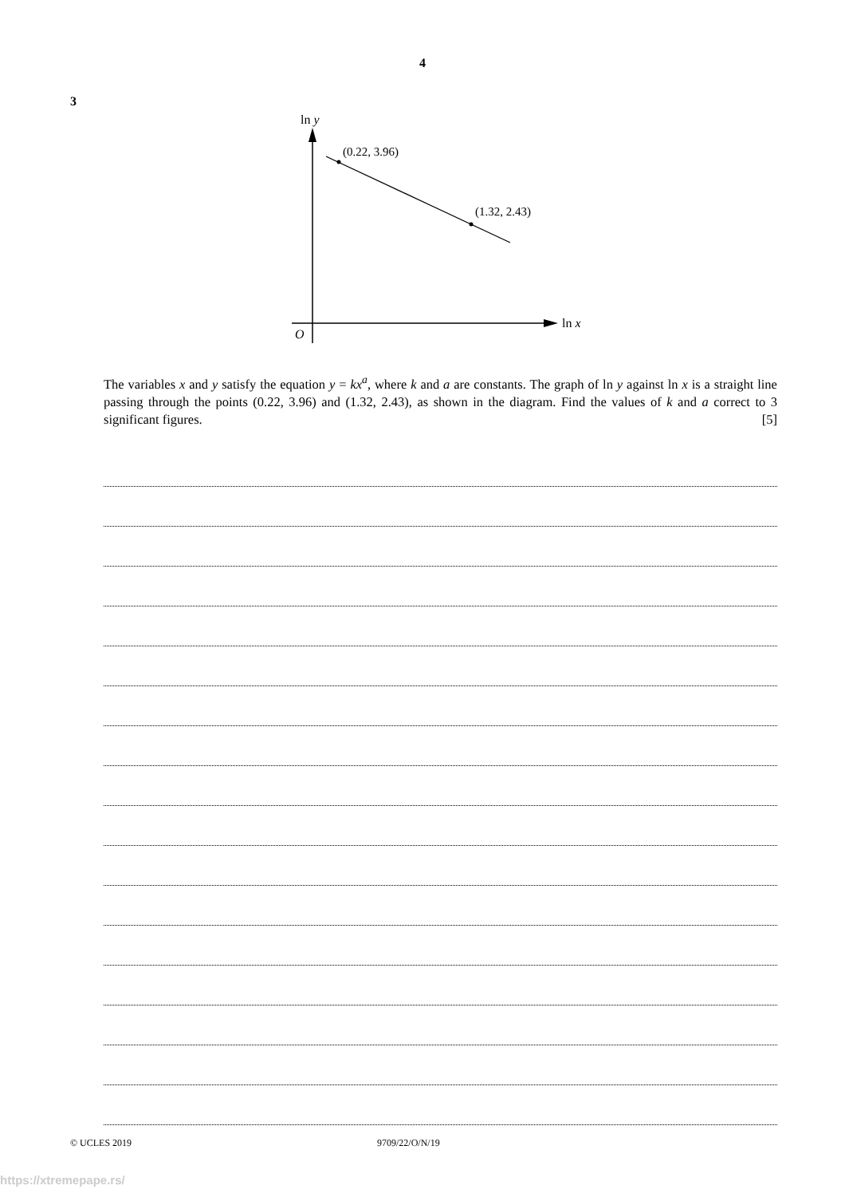4
3
ln y
ln x
O
(0.22, 3.96)
(1.32, 2.43)
The variables x and y satisfy the equation y = kx<sup>a</sup>, where k and a are constants. The graph of ln y against ln x is a straight line passing through the points (0.22, 3.96) and (1.32, 2.43), as shown in the diagram. Find the values of k and a correct to 3 significant figures. [5]
© UCLES 2019 9709/22/O/N/19
https://xtremepape.rs/